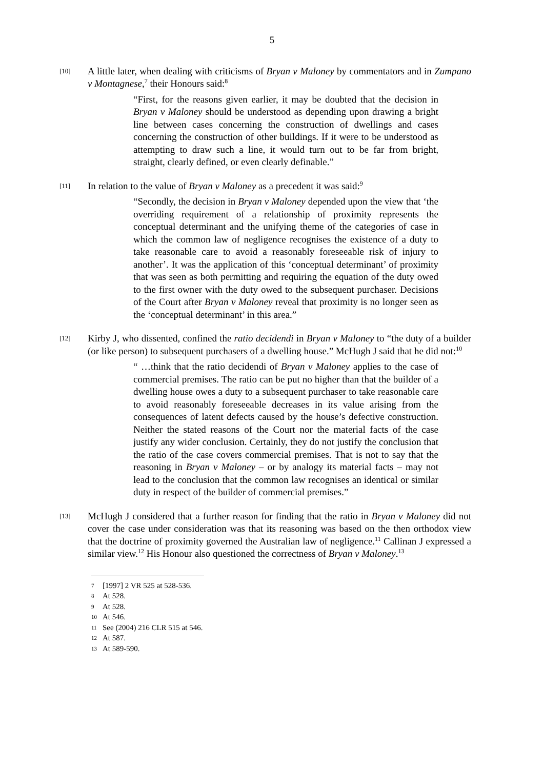5
[10]
A little later, when dealing with criticisms of Bryan v Maloney by commentators and in Zumpano v Montagnese,<sup>7</sup> their Honours said:<sup>8</sup>
“First, for the reasons given earlier, it may be doubted that the decision in Bryan v Maloney should be understood as depending upon drawing a bright line between cases concerning the construction of dwellings and cases concerning the construction of other buildings. If it were to be understood as attempting to draw such a line, it would turn out to be far from bright, straight, clearly defined, or even clearly definable.”
[11]
In relation to the value of Bryan v Maloney as a precedent it was said:<sup>9</sup>
“Secondly, the decision in Bryan v Maloney depended upon the view that ‘the overriding requirement of a relationship of proximity represents the conceptual determinant and the unifying theme of the categories of case in which the common law of negligence recognises the existence of a duty to take reasonable care to avoid a reasonably foreseeable risk of injury to another’. It was the application of this ‘conceptual determinant’ of proximity that was seen as both permitting and requiring the equation of the duty owed to the first owner with the duty owed to the subsequent purchaser. Decisions of the Court after Bryan v Maloney reveal that proximity is no longer seen as the ‘conceptual determinant’ in this area.”
[12]
Kirby J, who dissented, confined the ratio decidendi in Bryan v Maloney to “the duty of a builder (or like person) to subsequent purchasers of a dwelling house.” McHugh J said that he did not:<sup>10</sup>
“ …think that the ratio decidendi of Bryan v Maloney applies to the case of commercial premises. The ratio can be put no higher than that the builder of a dwelling house owes a duty to a subsequent purchaser to take reasonable care to avoid reasonably foreseeable decreases in its value arising from the consequences of latent defects caused by the house’s defective construction. Neither the stated reasons of the Court nor the material facts of the case justify any wider conclusion. Certainly, they do not justify the conclusion that the ratio of the case covers commercial premises. That is not to say that the reasoning in Bryan v Maloney – or by analogy its material facts – may not lead to the conclusion that the common law recognises an identical or similar duty in respect of the builder of commercial premises.”
[13]
McHugh J considered that a further reason for finding that the ratio in Bryan v Maloney did not cover the case under consideration was that its reasoning was based on the then orthodox view that the doctrine of proximity governed the Australian law of negligence.<sup>11</sup> Callinan J expressed a similar view.<sup>12</sup> His Honour also questioned the correctness of Bryan v Maloney.<sup>13</sup>
7 [1997] 2 VR 525 at 528-536.
8 At 528.
9 At 528.
10 At 546.
11 See (2004) 216 CLR 515 at 546.
12 At 587.
13 At 589-590.